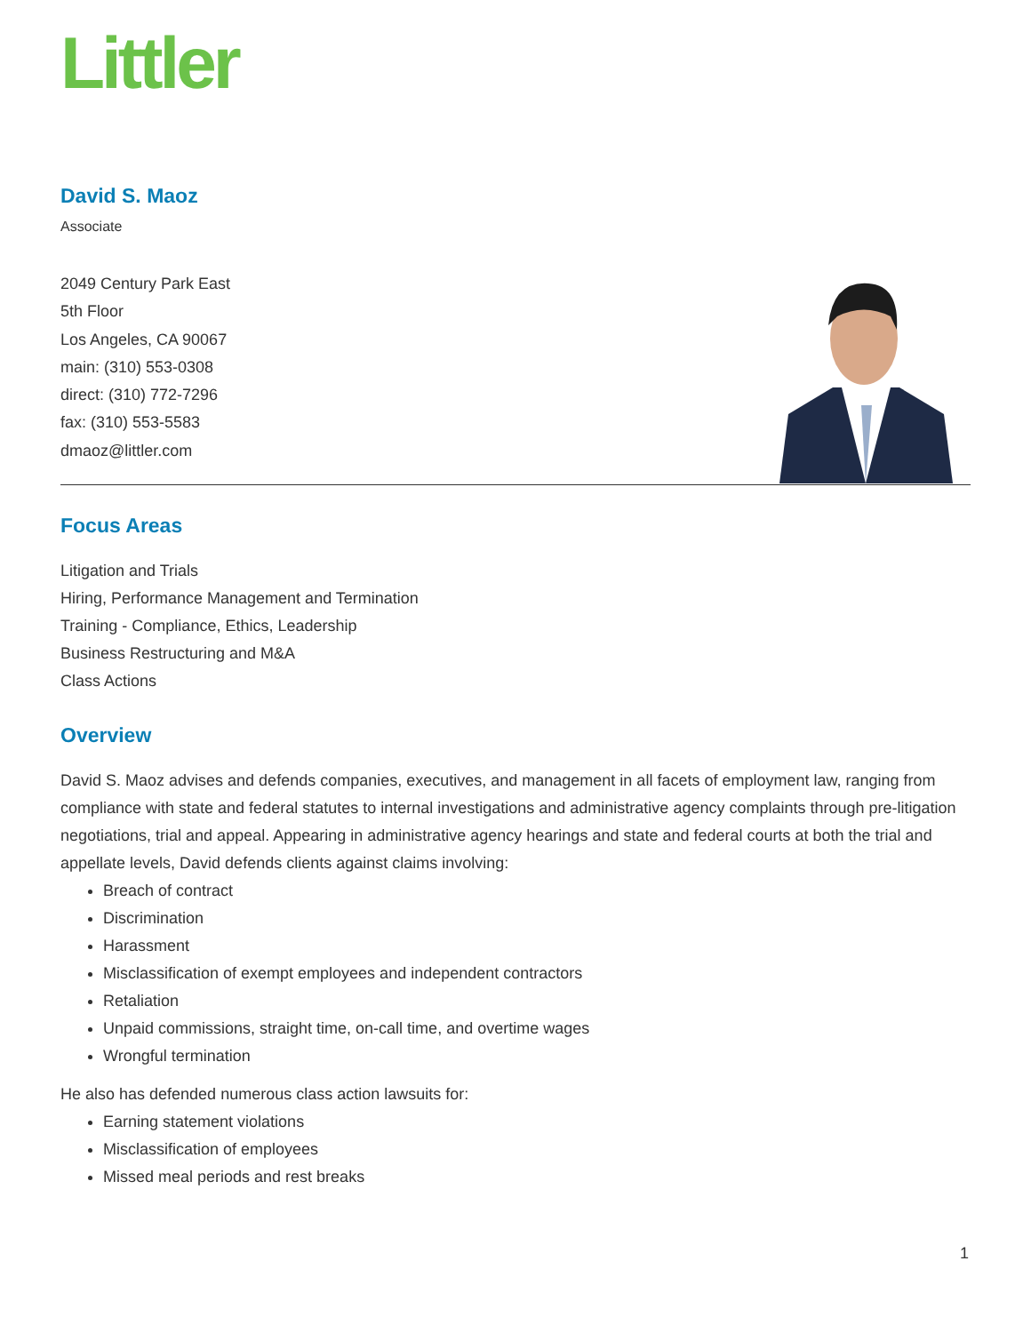Littler
David S. Maoz
Associate
2049 Century Park East
5th Floor
Los Angeles, CA 90067
main: (310) 553-0308
direct: (310) 772-7296
fax: (310) 553-5583
dmaoz@littler.com
Focus Areas
Litigation and Trials
Hiring, Performance Management and Termination
Training - Compliance, Ethics, Leadership
Business Restructuring and M&A
Class Actions
Overview
David S. Maoz advises and defends companies, executives, and management in all facets of employment law, ranging from compliance with state and federal statutes to internal investigations and administrative agency complaints through pre-litigation negotiations, trial and appeal. Appearing in administrative agency hearings and state and federal courts at both the trial and appellate levels, David defends clients against claims involving:
Breach of contract
Discrimination
Harassment
Misclassification of exempt employees and independent contractors
Retaliation
Unpaid commissions, straight time, on-call time, and overtime wages
Wrongful termination
He also has defended numerous class action lawsuits for:
Earning statement violations
Misclassification of employees
Missed meal periods and rest breaks
1